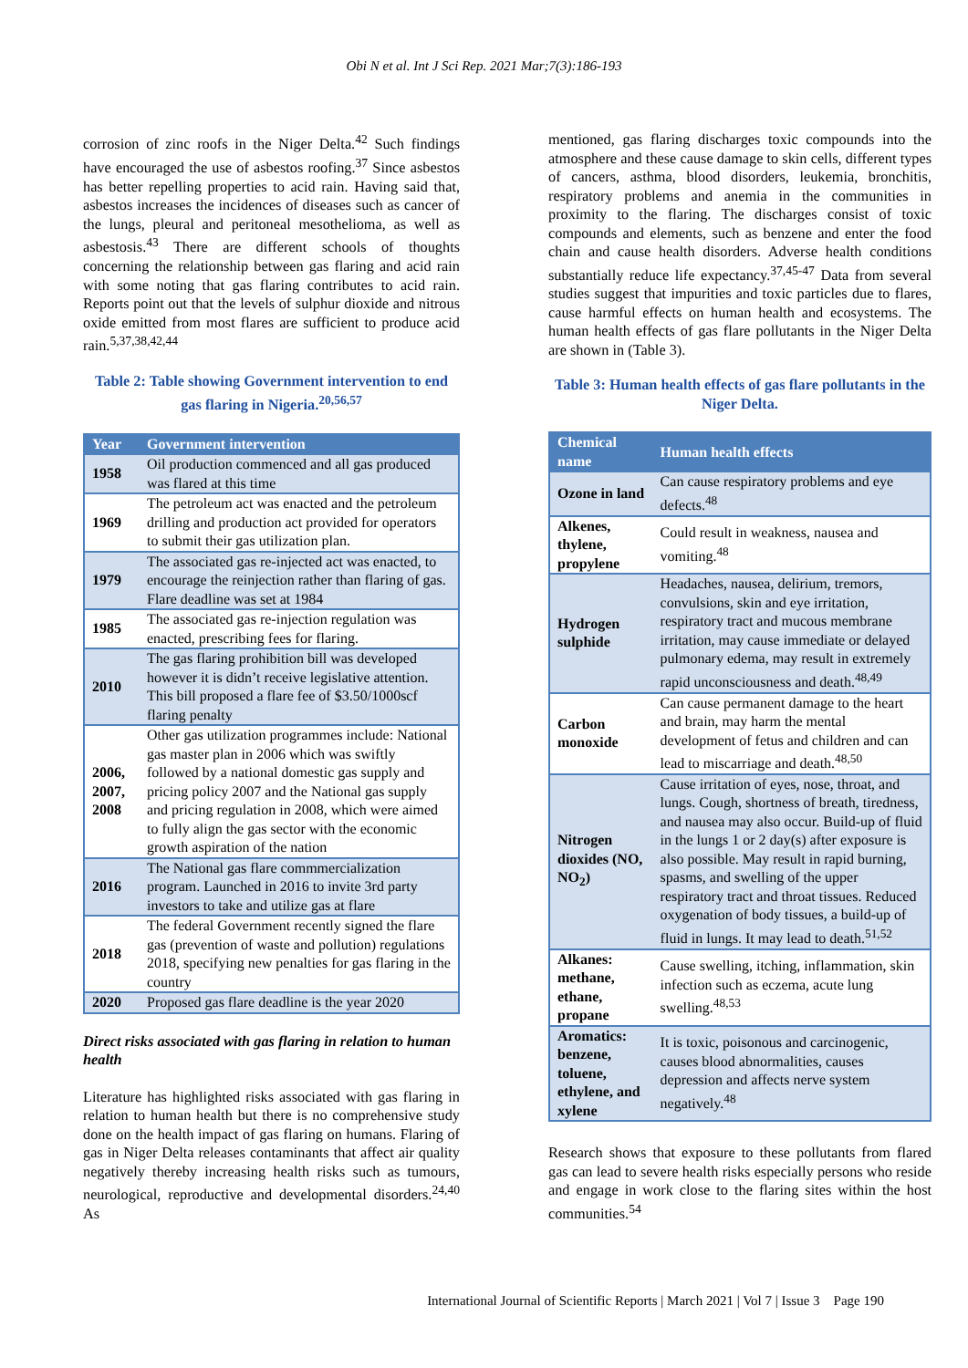Obi N et al. Int J Sci Rep. 2021 Mar;7(3):186-193
corrosion of zinc roofs in the Niger Delta.<sup>42</sup> Such findings have encouraged the use of asbestos roofing.<sup>37</sup> Since asbestos has better repelling properties to acid rain. Having said that, asbestos increases the incidences of diseases such as cancer of the lungs, pleural and peritoneal mesothelioma, as well as asbestosis.<sup>43</sup> There are different schools of thoughts concerning the relationship between gas flaring and acid rain with some noting that gas flaring contributes to acid rain. Reports point out that the levels of sulphur dioxide and nitrous oxide emitted from most flares are sufficient to produce acid rain.<sup>5,37,38,42,44</sup>
Table 2: Table showing Government intervention to end gas flaring in Nigeria.<sup>20,56,57</sup>
| Year | Government intervention |
| --- | --- |
| 1958 | Oil production commenced and all gas produced was flared at this time |
| 1969 | The petroleum act was enacted and the petroleum drilling and production act provided for operators to submit their gas utilization plan. |
| 1979 | The associated gas re-injected act was enacted, to encourage the reinjection rather than flaring of gas. Flare deadline was set at 1984 |
| 1985 | The associated gas re-injection regulation was enacted, prescribing fees for flaring. |
| 2010 | The gas flaring prohibition bill was developed however it is didn’t receive legislative attention. This bill proposed a flare fee of $3.50/1000scf flaring penalty |
| 2006, 2007, 2008 | Other gas utilization programmes include: National gas master plan in 2006 which was swiftly followed by a national domestic gas supply and pricing policy 2007 and the National gas supply and pricing regulation in 2008, which were aimed to fully align the gas sector with the economic growth aspiration of the nation |
| 2016 | The National gas flare commmercialization program. Launched in 2016 to invite 3rd party investors to take and utilize gas at flare |
| 2018 | The federal Government recently signed the flare gas (prevention of waste and pollution) regulations 2018, specifying new penalties for gas flaring in the country |
| 2020 | Proposed gas flare deadline is the year 2020 |
Direct risks associated with gas flaring in relation to human health
Literature has highlighted risks associated with gas flaring in relation to human health but there is no comprehensive study done on the health impact of gas flaring on humans. Flaring of gas in Niger Delta releases contaminants that affect air quality negatively thereby increasing health risks such as tumours, neurological, reproductive and developmental disorders.<sup>24,40</sup> As
mentioned, gas flaring discharges toxic compounds into the atmosphere and these cause damage to skin cells, different types of cancers, asthma, blood disorders, leukemia, bronchitis, respiratory problems and anemia in the communities in proximity to the flaring. The discharges consist of toxic compounds and elements, such as benzene and enter the food chain and cause health disorders. Adverse health conditions substantially reduce life expectancy.<sup>37,45-47</sup> Data from several studies suggest that impurities and toxic particles due to flares, cause harmful effects on human health and ecosystems. The human health effects of gas flare pollutants in the Niger Delta are shown in (Table 3).
Table 3: Human health effects of gas flare pollutants in the Niger Delta.
| Chemical name | Human health effects |
| --- | --- |
| Ozone in land | Can cause respiratory problems and eye defects.<sup>48</sup> |
| Alkenes, thylene, propylene | Could result in weakness, nausea and vomiting.<sup>48</sup> |
| Hydrogen sulphide | Headaches, nausea, delirium, tremors, convulsions, skin and eye irritation, respiratory tract and mucous membrane irritation, may cause immediate or delayed pulmonary edema, may result in extremely rapid unconsciousness and death.<sup>48,49</sup> |
| Carbon monoxide | Can cause permanent damage to the heart and brain, may harm the mental development of fetus and children and can lead to miscarriage and death.<sup>48,50</sup> |
| Nitrogen dioxides (NO, NO<sub>2</sub>) | Cause irritation of eyes, nose, throat, and lungs. Cough, shortness of breath, tiredness, and nausea may also occur. Build-up of fluid in the lungs 1 or 2 day(s) after exposure is also possible. May result in rapid burning, spasms, and swelling of the upper respiratory tract and throat tissues. Reduced oxygenation of body tissues, a build-up of fluid in lungs. It may lead to death.<sup>51,52</sup> |
| Alkanes: methane, ethane, propane | Cause swelling, itching, inflammation, skin infection such as eczema, acute lung swelling.<sup>48,53</sup> |
| Aromatics: benzene, toluene, ethylene, and xylene | It is toxic, poisonous and carcinogenic, causes blood abnormalities, causes depression and affects nerve system negatively.<sup>48</sup> |
Research shows that exposure to these pollutants from flared gas can lead to severe health risks especially persons who reside and engage in work close to the flaring sites within the host communities.<sup>54</sup>
International Journal of Scientific Reports | March 2021 | Vol 7 | Issue 3 Page 190